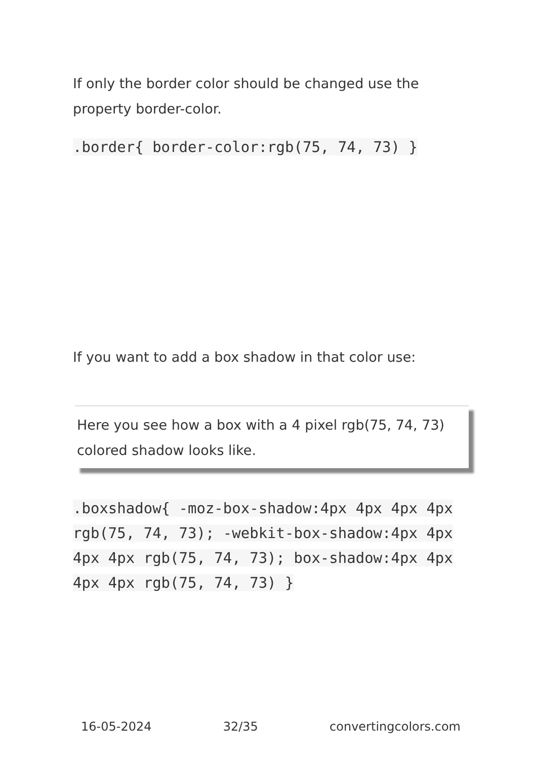If only the border color should be changed use the property border-color.
.border{ border-color:rgb(75, 74, 73) }
If you want to add a box shadow in that color use:
Here you see how a box with a 4 pixel rgb(75, 74, 73) colored shadow looks like.
.boxshadow{ -moz-box-shadow:4px 4px 4px 4px rgb(75, 74, 73); -webkit-box-shadow:4px 4px 4px 4px rgb(75, 74, 73); box-shadow:4px 4px 4px 4px rgb(75, 74, 73) }
16-05-2024 32/35 convertingcolors.com